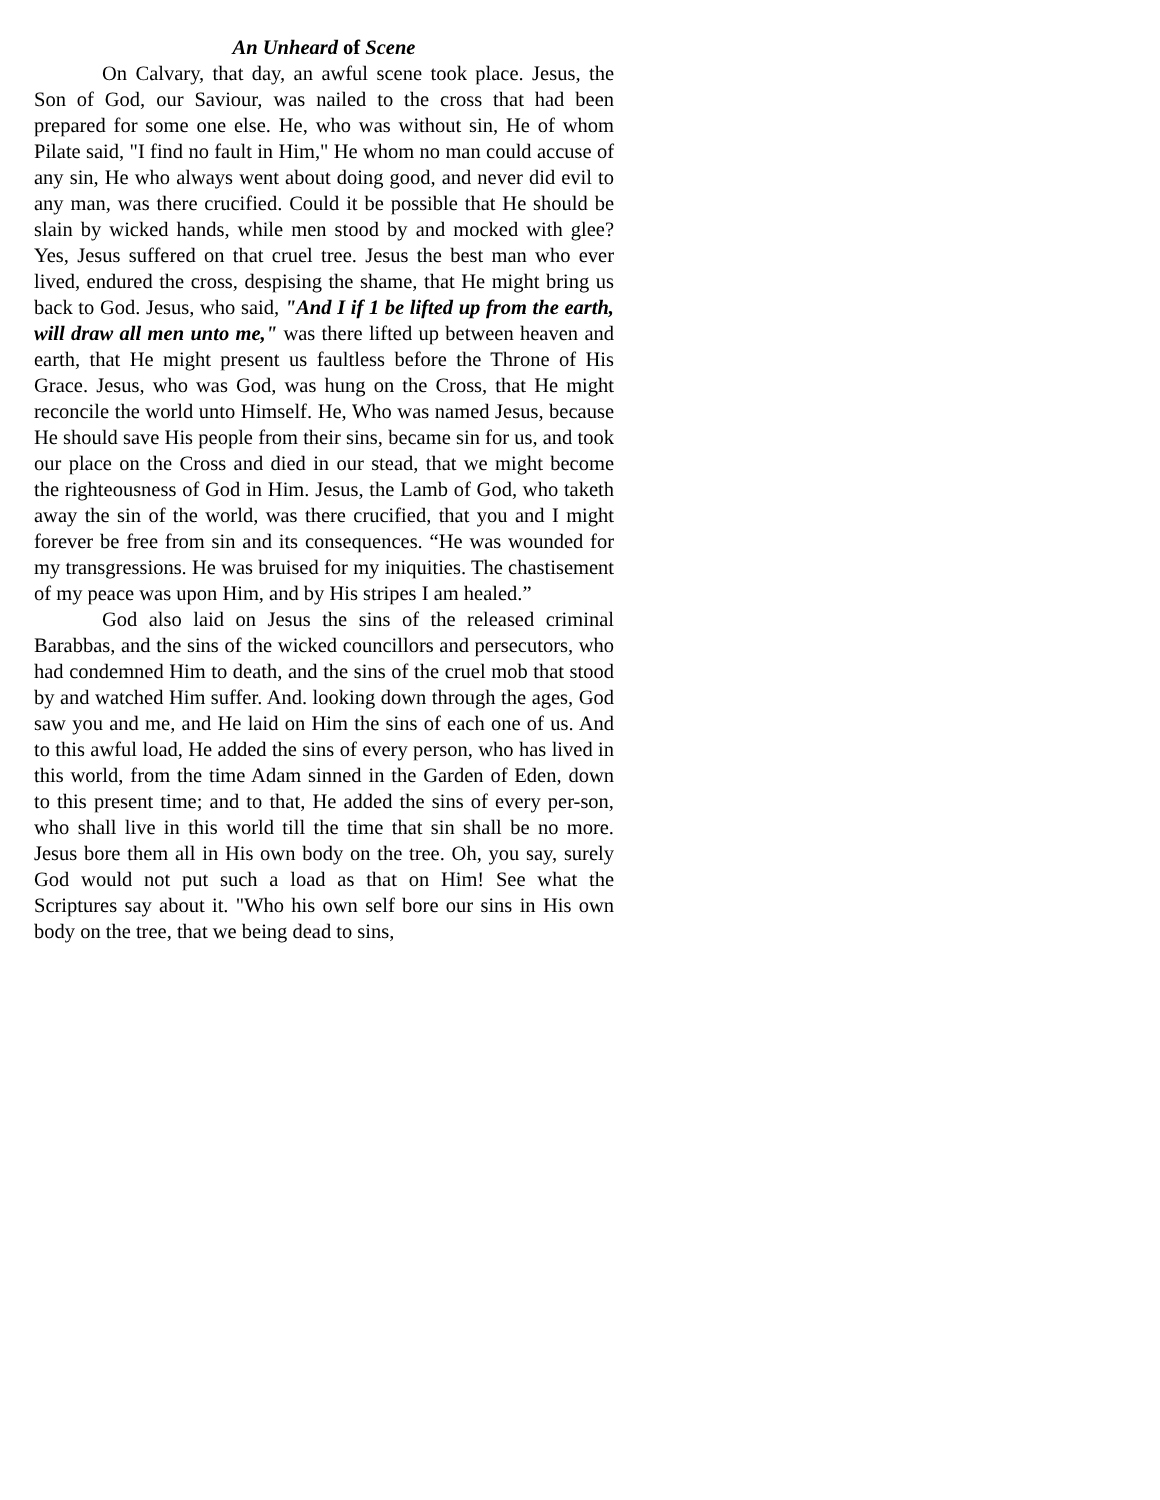An Unheard of Scene
On Calvary, that day, an awful scene took place. Jesus, the Son of God, our Saviour, was nailed to the cross that had been prepared for some one else. He, who was without sin, He of whom Pilate said, "I find no fault in Him," He whom no man could accuse of any sin, He who always went about doing good, and never did evil to any man, was there crucified. Could it be possible that He should be slain by wicked hands, while men stood by and mocked with glee? Yes, Jesus suffered on that cruel tree. Jesus the best man who ever lived, endured the cross, despising the shame, that He might bring us back to God. Jesus, who said, "And I if 1 be lifted up from the earth, will draw all men unto me," was there lifted up between heaven and earth, that He might present us faultless before the Throne of His Grace. Jesus, who was God, was hung on the Cross, that He might reconcile the world unto Himself. He, Who was named Jesus, because He should save His people from their sins, became sin for us, and took our place on the Cross and died in our stead, that we might become the righteousness of God in Him. Jesus, the Lamb of God, who taketh away the sin of the world, was there crucified, that you and I might forever be free from sin and its consequences. “He was wounded for my transgressions. He was bruised for my iniquities. The chastisement of my peace was upon Him, and by His stripes I am healed.”
God also laid on Jesus the sins of the released criminal Barabbas, and the sins of the wicked councillors and persecutors, who had condemned Him to death, and the sins of the cruel mob that stood by and watched Him suffer. And. looking down through the ages, God saw you and me, and He laid on Him the sins of each one of us. And to this awful load, He added the sins of every person, who has lived in this world, from the time Adam sinned in the Garden of Eden, down to this present time; and to that, He added the sins of every per-son, who shall live in this world till the time that sin shall be no more. Jesus bore them all in His own body on the tree. Oh, you say, surely God would not put such a load as that on Him! See what the Scriptures say about it. "Who his own self bore our sins in His own body on the tree, that we being dead to sins,